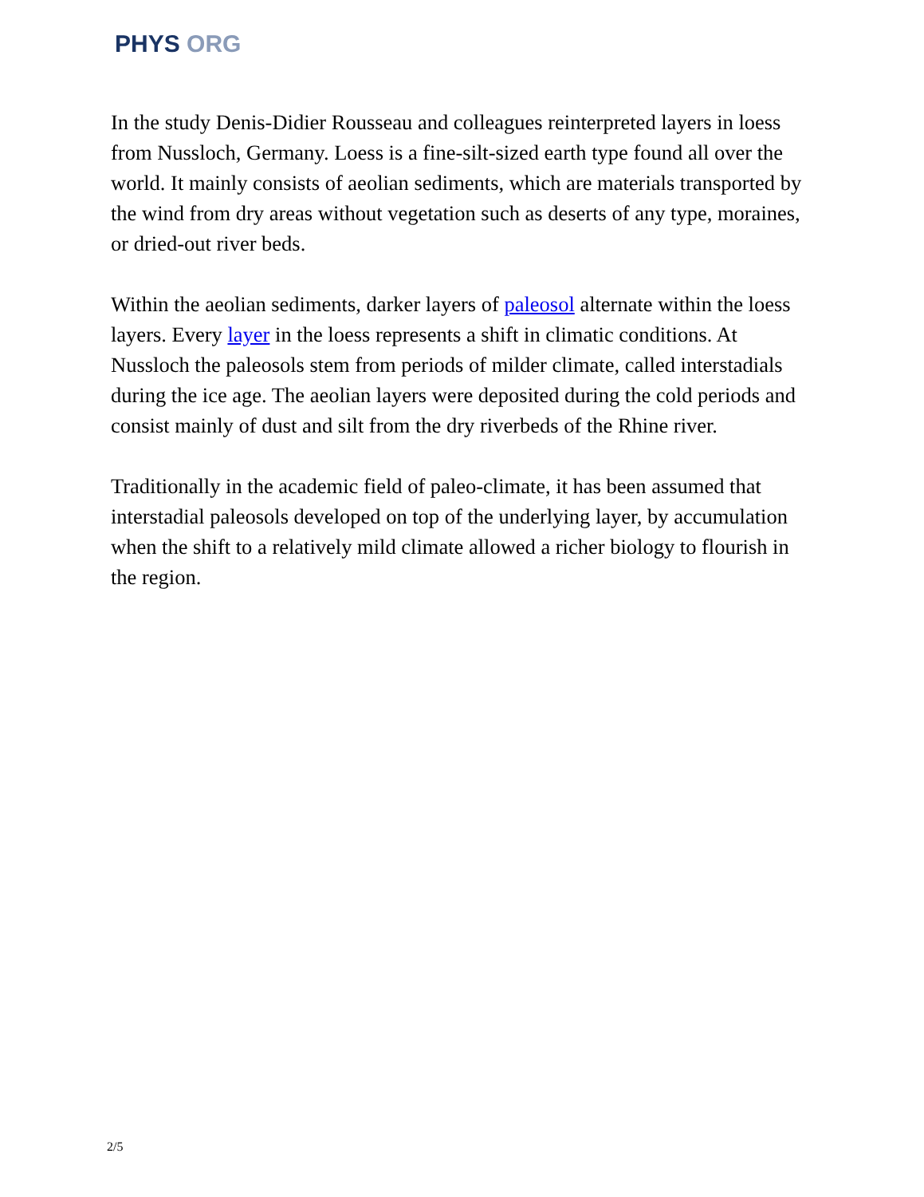PHYS ORG
In the study Denis-Didier Rousseau and colleagues reinterpreted layers in loess from Nussloch, Germany. Loess is a fine-silt-sized earth type found all over the world. It mainly consists of aeolian sediments, which are materials transported by the wind from dry areas without vegetation such as deserts of any type, moraines, or dried-out river beds.
Within the aeolian sediments, darker layers of paleosol alternate within the loess layers. Every layer in the loess represents a shift in climatic conditions. At Nussloch the paleosols stem from periods of milder climate, called interstadials during the ice age. The aeolian layers were deposited during the cold periods and consist mainly of dust and silt from the dry riverbeds of the Rhine river.
Traditionally in the academic field of paleo-climate, it has been assumed that interstadial paleosols developed on top of the underlying layer, by accumulation when the shift to a relatively mild climate allowed a richer biology to flourish in the region.
2/5